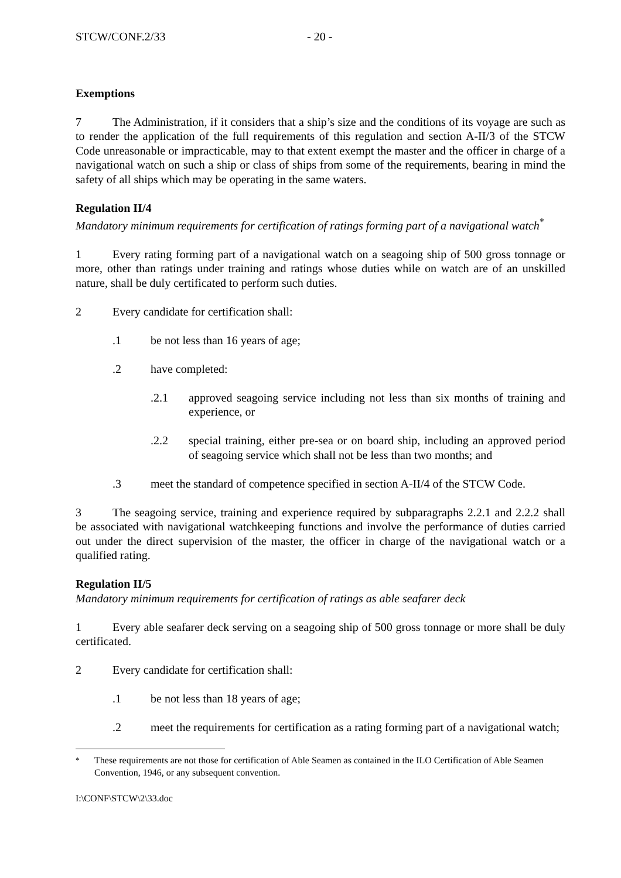STCW/CONF.2/33 - 20 -
Exemptions
7 The Administration, if it considers that a ship’s size and the conditions of its voyage are such as to render the application of the full requirements of this regulation and section A-II/3 of the STCW Code unreasonable or impracticable, may to that extent exempt the master and the officer in charge of a navigational watch on such a ship or class of ships from some of the requirements, bearing in mind the safety of all ships which may be operating in the same waters.
Regulation II/4
Mandatory minimum requirements for certification of ratings forming part of a navigational watch<sup>*</sup>
1 Every rating forming part of a navigational watch on a seagoing ship of 500 gross tonnage or more, other than ratings under training and ratings whose duties while on watch are of an unskilled nature, shall be duly certificated to perform such duties.
2 Every candidate for certification shall:
.1 be not less than 16 years of age;
.2 have completed:
.2.1 approved seagoing service including not less than six months of training and experience, or
.2.2 special training, either pre-sea or on board ship, including an approved period of seagoing service which shall not be less than two months; and
.3 meet the standard of competence specified in section A-II/4 of the STCW Code.
3 The seagoing service, training and experience required by subparagraphs 2.2.1 and 2.2.2 shall be associated with navigational watchkeeping functions and involve the performance of duties carried out under the direct supervision of the master, the officer in charge of the navigational watch or a qualified rating.
Regulation II/5
Mandatory minimum requirements for certification of ratings as able seafarer deck
1 Every able seafarer deck serving on a seagoing ship of 500 gross tonnage or more shall be duly certificated.
2 Every candidate for certification shall:
.1 be not less than 18 years of age;
.2 meet the requirements for certification as a rating forming part of a navigational watch;
<sup>*</sup> These requirements are not those for certification of Able Seamen as contained in the ILO Certification of Able Seamen Convention, 1946, or any subsequent convention.
I:\CONF\STCW\2\33.doc